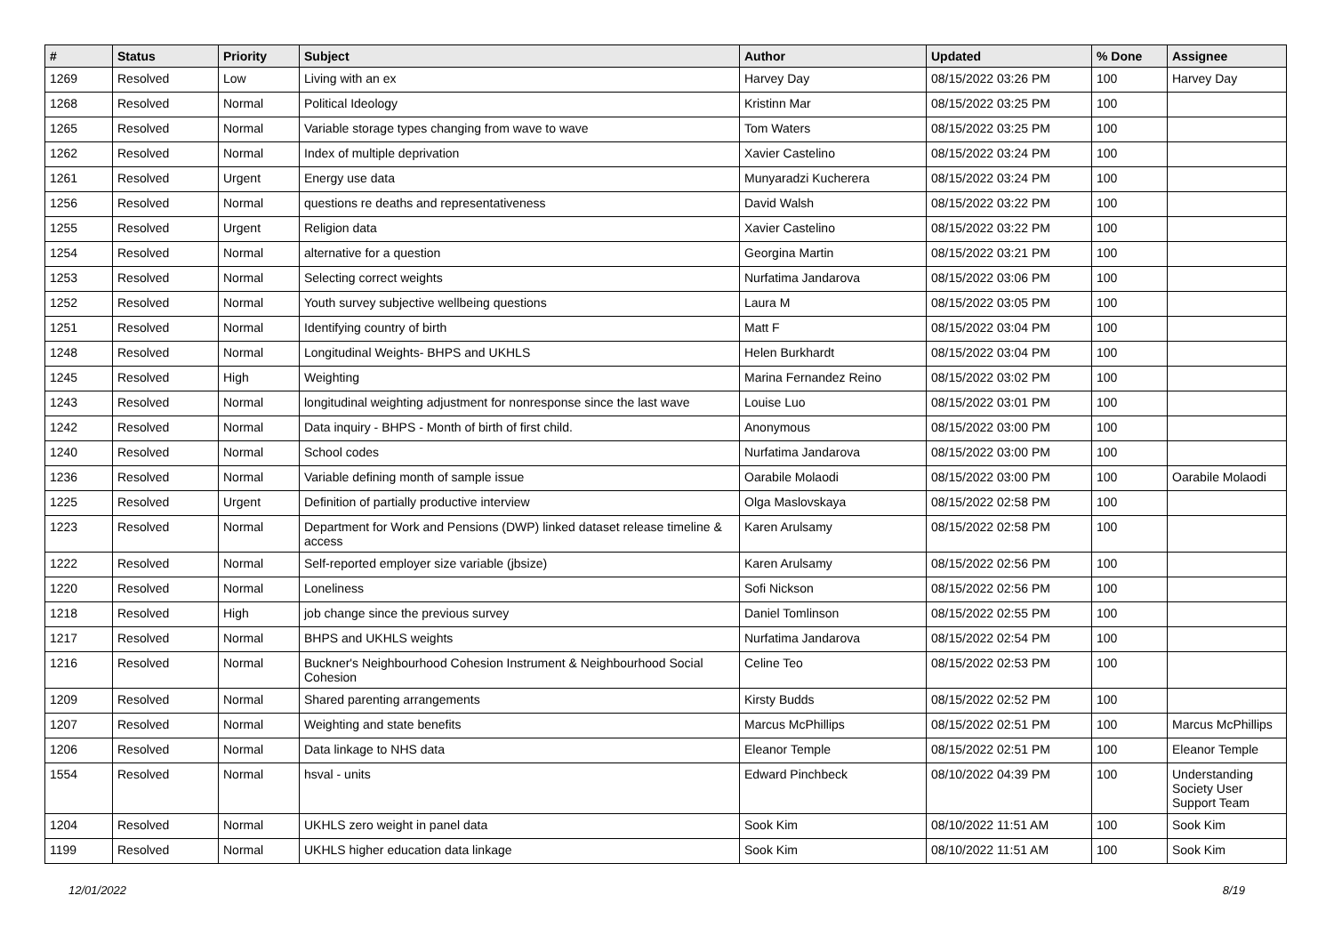| # | Status | Priority | Subject | Author | Updated | % Done | Assignee |
| --- | --- | --- | --- | --- | --- | --- | --- |
| 1269 | Resolved | Low | Living with an ex | Harvey Day | 08/15/2022 03:26 PM | 100 | Harvey Day |
| 1268 | Resolved | Normal | Political Ideology | Kristinn Mar | 08/15/2022 03:25 PM | 100 | |
| 1265 | Resolved | Normal | Variable storage types changing from wave to wave | Tom Waters | 08/15/2022 03:25 PM | 100 | |
| 1262 | Resolved | Normal | Index of multiple deprivation | Xavier Castelino | 08/15/2022 03:24 PM | 100 | |
| 1261 | Resolved | Urgent | Energy use data | Munyaradzi Kucherera | 08/15/2022 03:24 PM | 100 | |
| 1256 | Resolved | Normal | questions re deaths and representativeness | David Walsh | 08/15/2022 03:22 PM | 100 | |
| 1255 | Resolved | Urgent | Religion data | Xavier Castelino | 08/15/2022 03:22 PM | 100 | |
| 1254 | Resolved | Normal | alternative for a question | Georgina Martin | 08/15/2022 03:21 PM | 100 | |
| 1253 | Resolved | Normal | Selecting correct weights | Nurfatima Jandarova | 08/15/2022 03:06 PM | 100 | |
| 1252 | Resolved | Normal | Youth survey subjective wellbeing questions | Laura M | 08/15/2022 03:05 PM | 100 | |
| 1251 | Resolved | Normal | Identifying country of birth | Matt F | 08/15/2022 03:04 PM | 100 | |
| 1248 | Resolved | Normal | Longitudinal Weights- BHPS and UKHLS | Helen Burkhardt | 08/15/2022 03:04 PM | 100 | |
| 1245 | Resolved | High | Weighting | Marina Fernandez Reino | 08/15/2022 03:02 PM | 100 | |
| 1243 | Resolved | Normal | longitudinal weighting adjustment for nonresponse since the last wave | Louise Luo | 08/15/2022 03:01 PM | 100 | |
| 1242 | Resolved | Normal | Data inquiry - BHPS - Month of birth of first child. | Anonymous | 08/15/2022 03:00 PM | 100 | |
| 1240 | Resolved | Normal | School codes | Nurfatima Jandarova | 08/15/2022 03:00 PM | 100 | |
| 1236 | Resolved | Normal | Variable defining month of sample issue | Oarabile Molaodi | 08/15/2022 03:00 PM | 100 | Oarabile Molaodi |
| 1225 | Resolved | Urgent | Definition of partially productive interview | Olga Maslovskaya | 08/15/2022 02:58 PM | 100 | |
| 1223 | Resolved | Normal | Department for Work and Pensions (DWP) linked dataset release timeline & access | Karen Arulsamy | 08/15/2022 02:58 PM | 100 | |
| 1222 | Resolved | Normal | Self-reported employer size variable (jbsize) | Karen Arulsamy | 08/15/2022 02:56 PM | 100 | |
| 1220 | Resolved | Normal | Loneliness | Sofi Nickson | 08/15/2022 02:56 PM | 100 | |
| 1218 | Resolved | High | job change since the previous survey | Daniel Tomlinson | 08/15/2022 02:55 PM | 100 | |
| 1217 | Resolved | Normal | BHPS and UKHLS weights | Nurfatima Jandarova | 08/15/2022 02:54 PM | 100 | |
| 1216 | Resolved | Normal | Buckner's Neighbourhood Cohesion Instrument & Neighbourhood Social Cohesion | Celine Teo | 08/15/2022 02:53 PM | 100 | |
| 1209 | Resolved | Normal | Shared parenting arrangements | Kirsty Budds | 08/15/2022 02:52 PM | 100 | |
| 1207 | Resolved | Normal | Weighting and state benefits | Marcus McPhillips | 08/15/2022 02:51 PM | 100 | Marcus McPhillips |
| 1206 | Resolved | Normal | Data linkage to NHS data | Eleanor Temple | 08/15/2022 02:51 PM | 100 | Eleanor Temple |
| 1554 | Resolved | Normal | hsval - units | Edward Pinchbeck | 08/10/2022 04:39 PM | 100 | Understanding Society User Support Team |
| 1204 | Resolved | Normal | UKHLS zero weight in panel data | Sook Kim | 08/10/2022 11:51 AM | 100 | Sook Kim |
| 1199 | Resolved | Normal | UKHLS higher education data linkage | Sook Kim | 08/10/2022 11:51 AM | 100 | Sook Kim |
12/01/2022 8/19